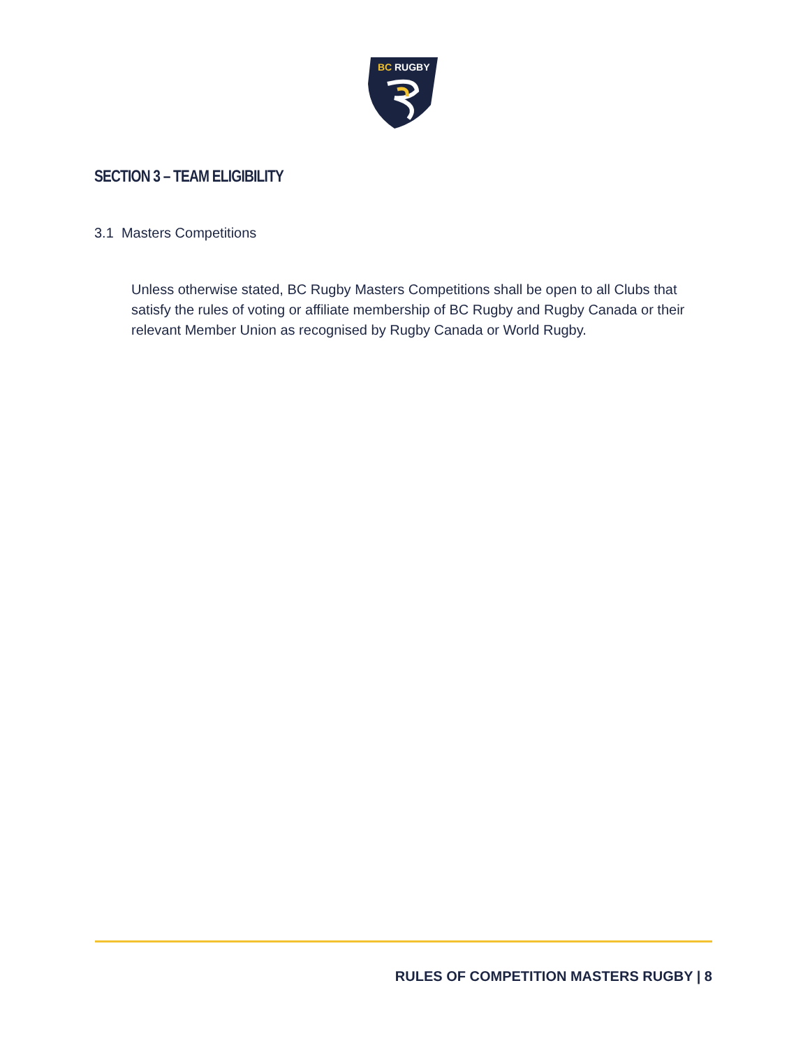BC
RUGBY
SECTION 3 – TEAM ELIGIBILITY
3.1 Masters Competitions
Unless otherwise stated, BC Rugby Masters Competitions shall be open to all Clubs that satisfy the rules of voting or affiliate membership of BC Rugby and Rugby Canada or their relevant Member Union as recognised by Rugby Canada or World Rugby.
RULES OF COMPETITION MASTERS RUGBY | 8